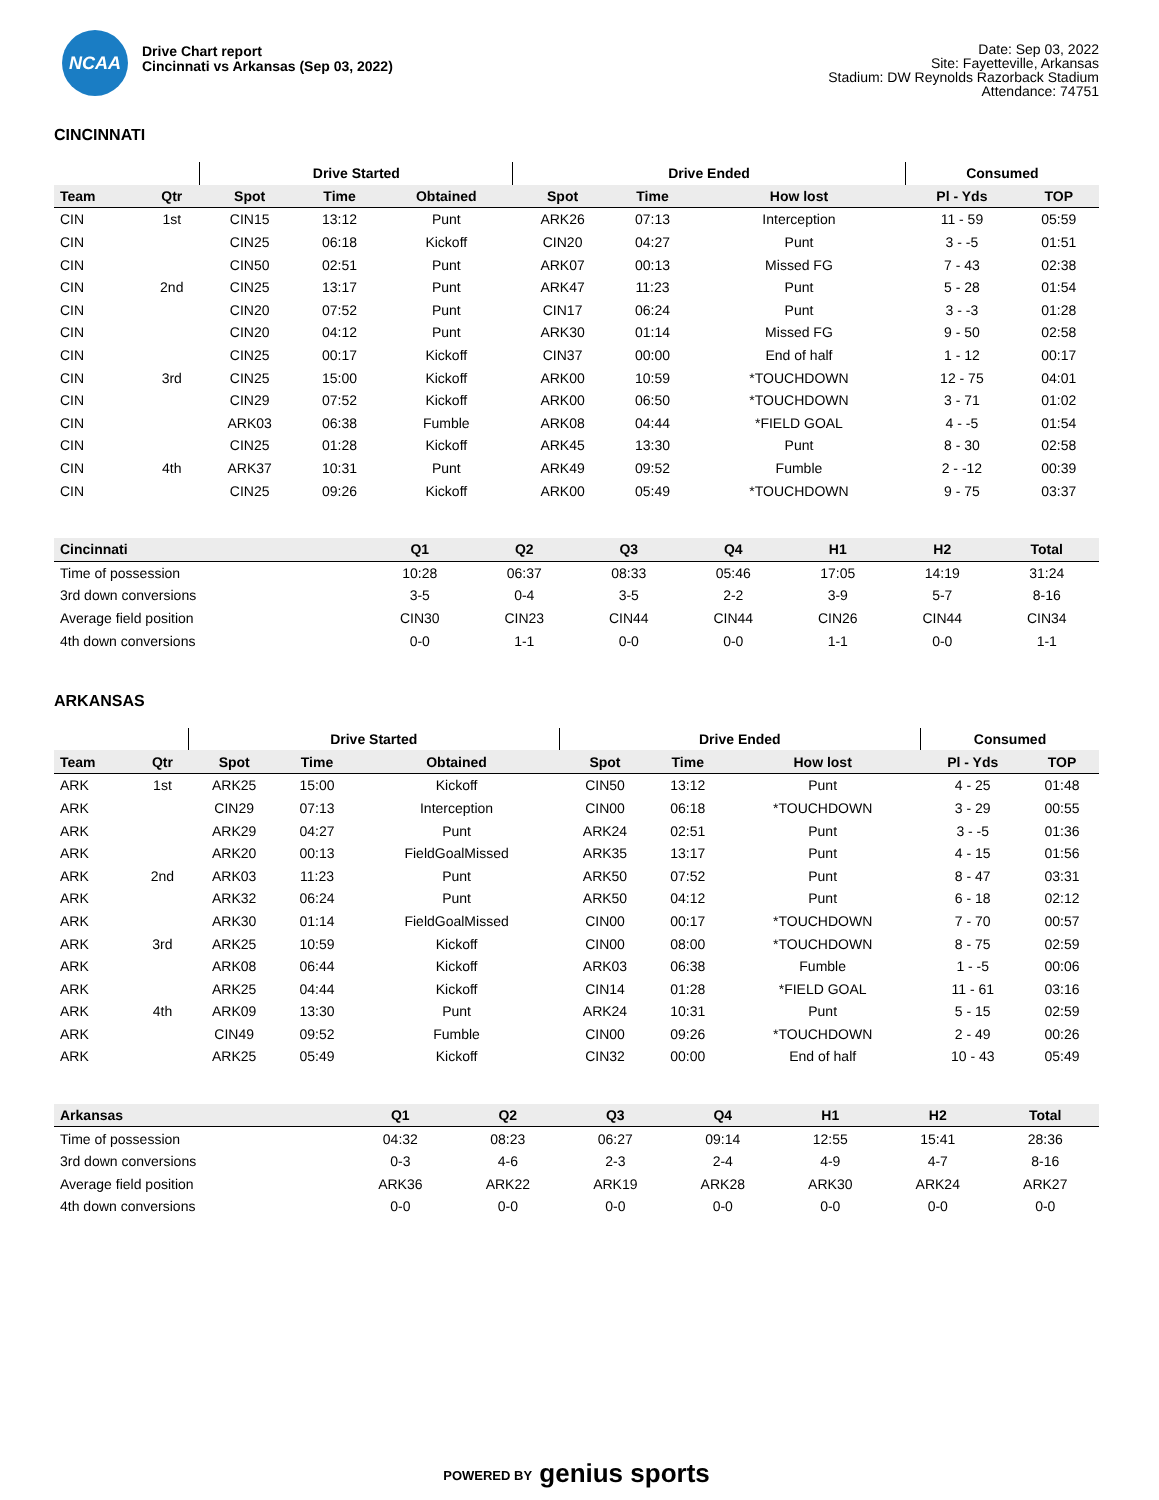NCAA
Drive Chart report
Cincinnati vs Arkansas (Sep 03, 2022)
Date: Sep 03, 2022
Site: Fayetteville, Arkansas
Stadium: DW Reynolds Razorback Stadium
Attendance: 74751
CINCINNATI
| | | Drive Started | | | Drive Ended | | | Consumed | |
| --- | --- | --- | --- | --- | --- | --- | --- | --- | --- |
| Team | Qtr | Spot | Time | Obtained | Spot | Time | How lost | Pl - Yds | TOP |
| CIN | 1st | CIN15 | 13:12 | Punt | ARK26 | 07:13 | Interception | 11 - 59 | 05:59 |
| CIN | | CIN25 | 06:18 | Kickoff | CIN20 | 04:27 | Punt | 3 - -5 | 01:51 |
| CIN | | CIN50 | 02:51 | Punt | ARK07 | 00:13 | Missed FG | 7 - 43 | 02:38 |
| CIN | 2nd | CIN25 | 13:17 | Punt | ARK47 | 11:23 | Punt | 5 - 28 | 01:54 |
| CIN | | CIN20 | 07:52 | Punt | CIN17 | 06:24 | Punt | 3 - -3 | 01:28 |
| CIN | | CIN20 | 04:12 | Punt | ARK30 | 01:14 | Missed FG | 9 - 50 | 02:58 |
| CIN | | CIN25 | 00:17 | Kickoff | CIN37 | 00:00 | End of half | 1 - 12 | 00:17 |
| CIN | 3rd | CIN25 | 15:00 | Kickoff | ARK00 | 10:59 | *TOUCHDOWN | 12 - 75 | 04:01 |
| CIN | | CIN29 | 07:52 | Kickoff | ARK00 | 06:50 | *TOUCHDOWN | 3 - 71 | 01:02 |
| CIN | | ARK03 | 06:38 | Fumble | ARK08 | 04:44 | *FIELD GOAL | 4 - -5 | 01:54 |
| CIN | | CIN25 | 01:28 | Kickoff | ARK45 | 13:30 | Punt | 8 - 30 | 02:58 |
| CIN | 4th | ARK37 | 10:31 | Punt | ARK49 | 09:52 | Fumble | 2 - -12 | 00:39 |
| CIN | | CIN25 | 09:26 | Kickoff | ARK00 | 05:49 | *TOUCHDOWN | 9 - 75 | 03:37 |
| Cincinnati | Q1 | Q2 | Q3 | Q4 | H1 | H2 | Total |
| --- | --- | --- | --- | --- | --- | --- | --- |
| Time of possession | 10:28 | 06:37 | 08:33 | 05:46 | 17:05 | 14:19 | 31:24 |
| 3rd down conversions | 3-5 | 0-4 | 3-5 | 2-2 | 3-9 | 5-7 | 8-16 |
| Average field position | CIN30 | CIN23 | CIN44 | CIN44 | CIN26 | CIN44 | CIN34 |
| 4th down conversions | 0-0 | 1-1 | 0-0 | 0-0 | 1-1 | 0-0 | 1-1 |
ARKANSAS
| | | Drive Started | | | Drive Ended | | | Consumed | |
| --- | --- | --- | --- | --- | --- | --- | --- | --- | --- |
| Team | Qtr | Spot | Time | Obtained | Spot | Time | How lost | Pl - Yds | TOP |
| ARK | 1st | ARK25 | 15:00 | Kickoff | CIN50 | 13:12 | Punt | 4 - 25 | 01:48 |
| ARK | | CIN29 | 07:13 | Interception | CIN00 | 06:18 | *TOUCHDOWN | 3 - 29 | 00:55 |
| ARK | | ARK29 | 04:27 | Punt | ARK24 | 02:51 | Punt | 3 - -5 | 01:36 |
| ARK | | ARK20 | 00:13 | FieldGoalMissed | ARK35 | 13:17 | Punt | 4 - 15 | 01:56 |
| ARK | 2nd | ARK03 | 11:23 | Punt | ARK50 | 07:52 | Punt | 8 - 47 | 03:31 |
| ARK | | ARK32 | 06:24 | Punt | ARK50 | 04:12 | Punt | 6 - 18 | 02:12 |
| ARK | | ARK30 | 01:14 | FieldGoalMissed | CIN00 | 00:17 | *TOUCHDOWN | 7 - 70 | 00:57 |
| ARK | 3rd | ARK25 | 10:59 | Kickoff | CIN00 | 08:00 | *TOUCHDOWN | 8 - 75 | 02:59 |
| ARK | | ARK08 | 06:44 | Kickoff | ARK03 | 06:38 | Fumble | 1 - -5 | 00:06 |
| ARK | | ARK25 | 04:44 | Kickoff | CIN14 | 01:28 | *FIELD GOAL | 11 - 61 | 03:16 |
| ARK | 4th | ARK09 | 13:30 | Punt | ARK24 | 10:31 | Punt | 5 - 15 | 02:59 |
| ARK | | CIN49 | 09:52 | Fumble | CIN00 | 09:26 | *TOUCHDOWN | 2 - 49 | 00:26 |
| ARK | | ARK25 | 05:49 | Kickoff | CIN32 | 00:00 | End of half | 10 - 43 | 05:49 |
| Arkansas | Q1 | Q2 | Q3 | Q4 | H1 | H2 | Total |
| --- | --- | --- | --- | --- | --- | --- | --- |
| Time of possession | 04:32 | 08:23 | 06:27 | 09:14 | 12:55 | 15:41 | 28:36 |
| 3rd down conversions | 0-3 | 4-6 | 2-3 | 2-4 | 4-9 | 4-7 | 8-16 |
| Average field position | ARK36 | ARK22 | ARK19 | ARK28 | ARK30 | ARK24 | ARK27 |
| 4th down conversions | 0-0 | 0-0 | 0-0 | 0-0 | 0-0 | 0-0 | 0-0 |
POWERED BY genius sports